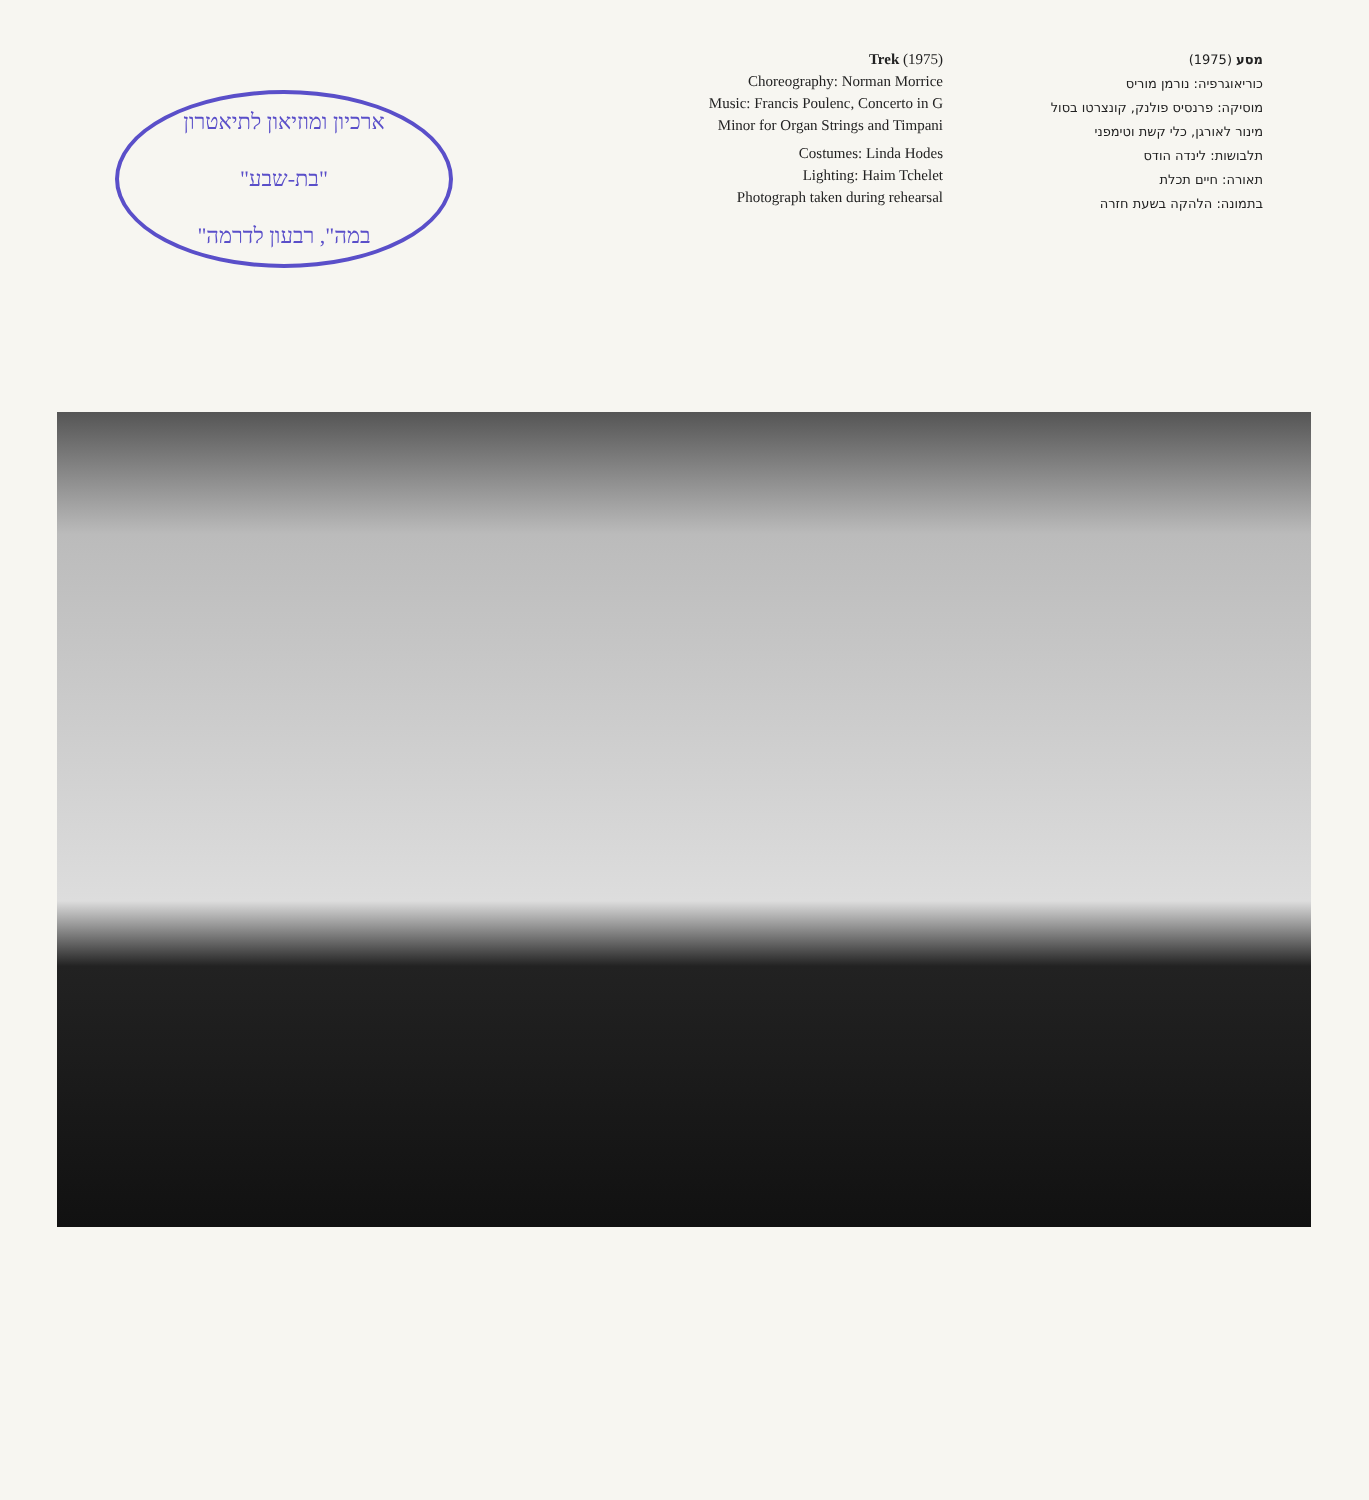ארכיון ומוזיאון לתיאטרון
"בת-שבע"
"במה", רבעון לדרמה
Trek (1975)
Choreography: Norman Morrice
Music: Francis Poulenc, Concerto in G Minor for Organ Strings and Timpani
Costumes: Linda Hodes
Lighting: Haim Tchelet
Photograph taken during rehearsal
מסע (1975)
כוריאוגרפיה: נורמן מוריס
מוסיקה: פרנסיס פולנק, קונצרטו בסול מינור לאורגן, כלי קשת וטימפני
תלבושות: לינדה הודס
תאורה: חיים תכלת
בתמונה: הלהקה בשעת חזרה